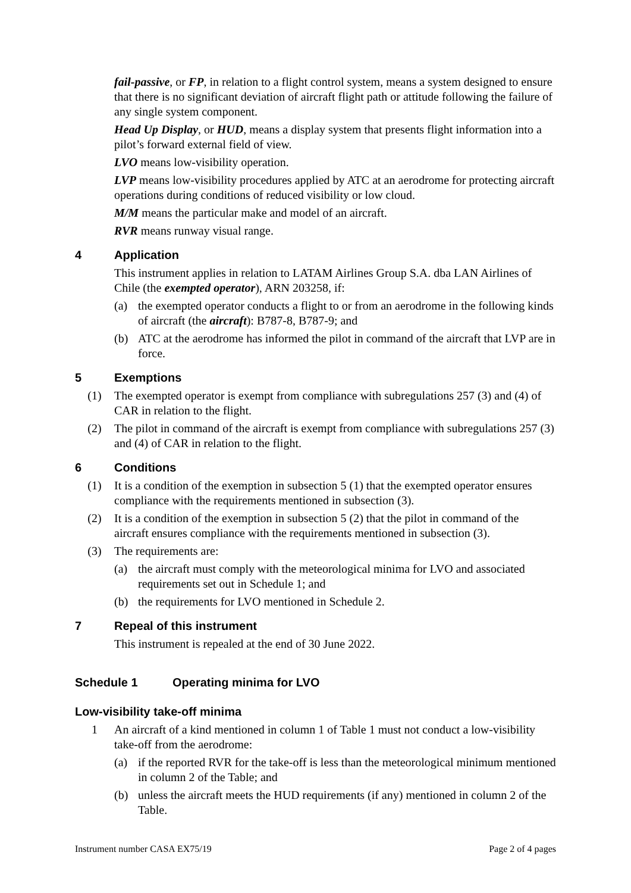fail-passive, or FP, in relation to a flight control system, means a system designed to ensure that there is no significant deviation of aircraft flight path or attitude following the failure of any single system component.
Head Up Display, or HUD, means a display system that presents flight information into a pilot’s forward external field of view.
LVO means low-visibility operation.
LVP means low-visibility procedures applied by ATC at an aerodrome for protecting aircraft operations during conditions of reduced visibility or low cloud.
M/M means the particular make and model of an aircraft.
RVR means runway visual range.
4 Application
This instrument applies in relation to LATAM Airlines Group S.A. dba LAN Airlines of Chile (the exempted operator), ARN 203258, if:
(a) the exempted operator conducts a flight to or from an aerodrome in the following kinds of aircraft (the aircraft): B787-8, B787-9; and
(b) ATC at the aerodrome has informed the pilot in command of the aircraft that LVP are in force.
5 Exemptions
(1) The exempted operator is exempt from compliance with subregulations 257 (3) and (4) of CAR in relation to the flight.
(2) The pilot in command of the aircraft is exempt from compliance with subregulations 257 (3) and (4) of CAR in relation to the flight.
6 Conditions
(1) It is a condition of the exemption in subsection 5 (1) that the exempted operator ensures compliance with the requirements mentioned in subsection (3).
(2) It is a condition of the exemption in subsection 5 (2) that the pilot in command of the aircraft ensures compliance with the requirements mentioned in subsection (3).
(3) The requirements are:
(a) the aircraft must comply with the meteorological minima for LVO and associated requirements set out in Schedule 1; and
(b) the requirements for LVO mentioned in Schedule 2.
7 Repeal of this instrument
This instrument is repealed at the end of 30 June 2022.
Schedule 1 Operating minima for LVO
Low-visibility take-off minima
1 An aircraft of a kind mentioned in column 1 of Table 1 must not conduct a low-visibility take-off from the aerodrome:
(a) if the reported RVR for the take-off is less than the meteorological minimum mentioned in column 2 of the Table; and
(b) unless the aircraft meets the HUD requirements (if any) mentioned in column 2 of the Table.
Instrument number CASA EX75/19 Page 2 of 4 pages